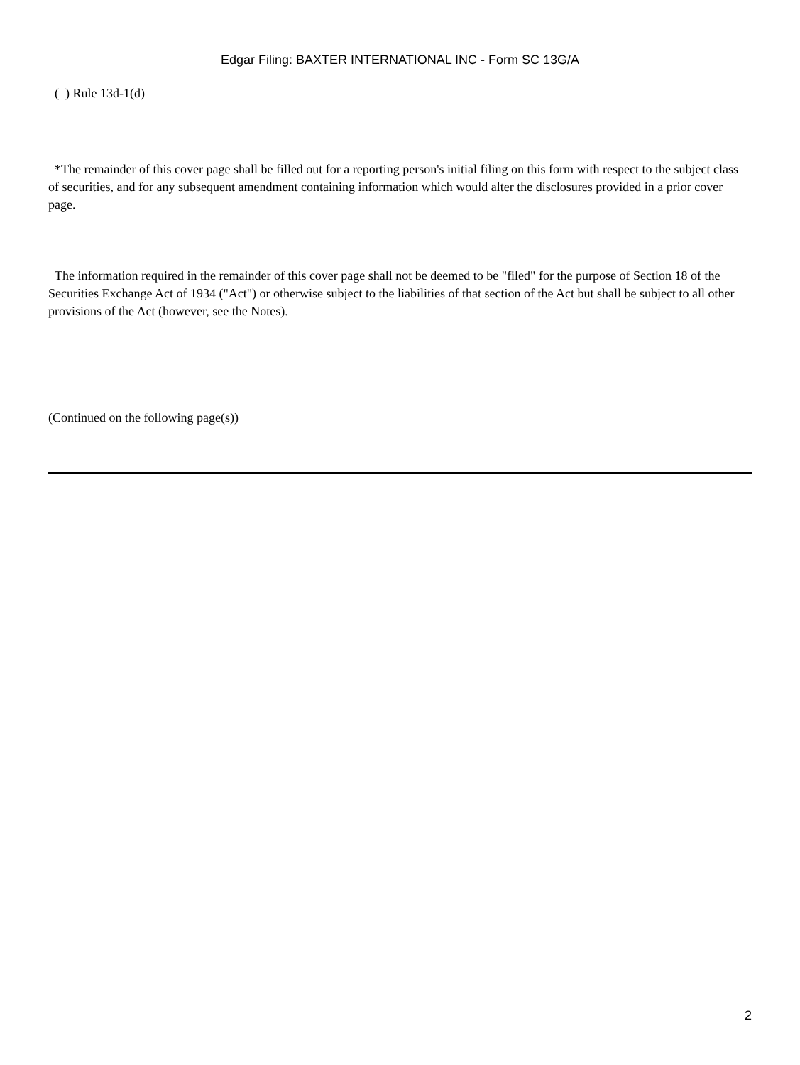Edgar Filing: BAXTER INTERNATIONAL INC - Form SC 13G/A
( ) Rule 13d-1(d)
*The remainder of this cover page shall be filled out for a reporting person's initial filing on this form with respect to the subject class of securities, and for any subsequent amendment containing information which would alter the disclosures provided in a prior cover page.
The information required in the remainder of this cover page shall not be deemed to be "filed" for the purpose of Section 18 of the Securities Exchange Act of 1934 ("Act") or otherwise subject to the liabilities of that section of the Act but shall be subject to all other provisions of the Act (however, see the Notes).
(Continued on the following page(s))
2